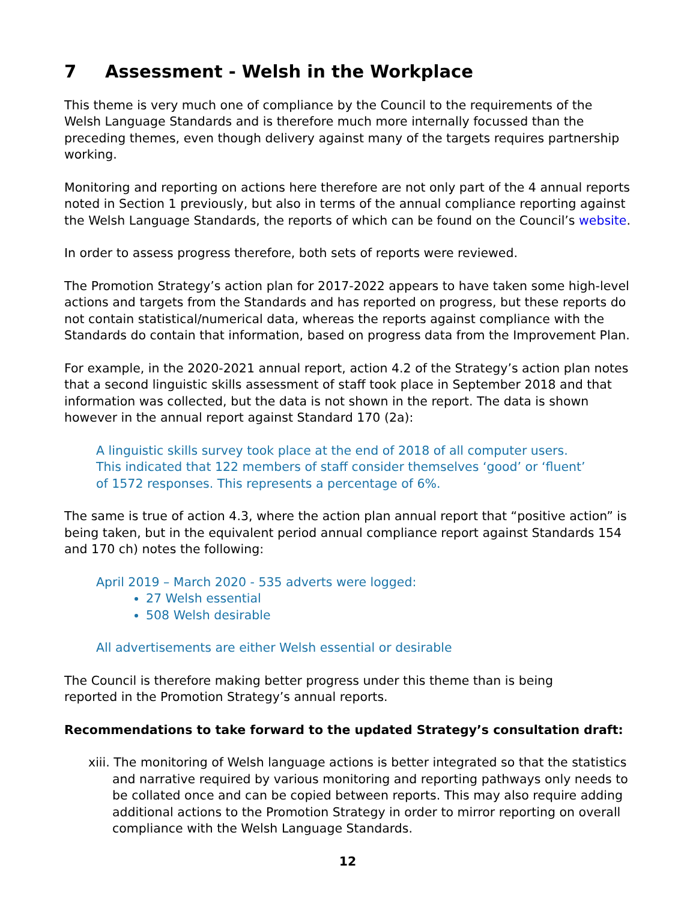7 Assessment - Welsh in the Workplace
This theme is very much one of compliance by the Council to the requirements of the Welsh Language Standards and is therefore much more internally focussed than the preceding themes, even though delivery against many of the targets requires partnership working.
Monitoring and reporting on actions here therefore are not only part of the 4 annual reports noted in Section 1 previously, but also in terms of the annual compliance reporting against the Welsh Language Standards, the reports of which can be found on the Council’s website.
In order to assess progress therefore, both sets of reports were reviewed.
The Promotion Strategy’s action plan for 2017-2022 appears to have taken some high-level actions and targets from the Standards and has reported on progress, but these reports do not contain statistical/numerical data, whereas the reports against compliance with the Standards do contain that information, based on progress data from the Improvement Plan.
For example, in the 2020-2021 annual report, action 4.2 of the Strategy’s action plan notes that a second linguistic skills assessment of staff took place in September 2018 and that information was collected, but the data is not shown in the report. The data is shown however in the annual report against Standard 170 (2a):
A linguistic skills survey took place at the end of 2018 of all computer users.
This indicated that 122 members of staff consider themselves ‘good’ or ‘fluent’
of 1572 responses. This represents a percentage of 6%.
The same is true of action 4.3, where the action plan annual report that “positive action” is being taken, but in the equivalent period annual compliance report against Standards 154 and 170 ch) notes the following:
April 2019 – March 2020 - 535 adverts were logged:
27 Welsh essential
508 Welsh desirable
All advertisements are either Welsh essential or desirable
The Council is therefore making better progress under this theme than is being
reported in the Promotion Strategy’s annual reports.
Recommendations to take forward to the updated Strategy’s consultation draft:
xiii. The monitoring of Welsh language actions is better integrated so that the statistics and narrative required by various monitoring and reporting pathways only needs to be collated once and can be copied between reports. This may also require adding additional actions to the Promotion Strategy in order to mirror reporting on overall compliance with the Welsh Language Standards.
12